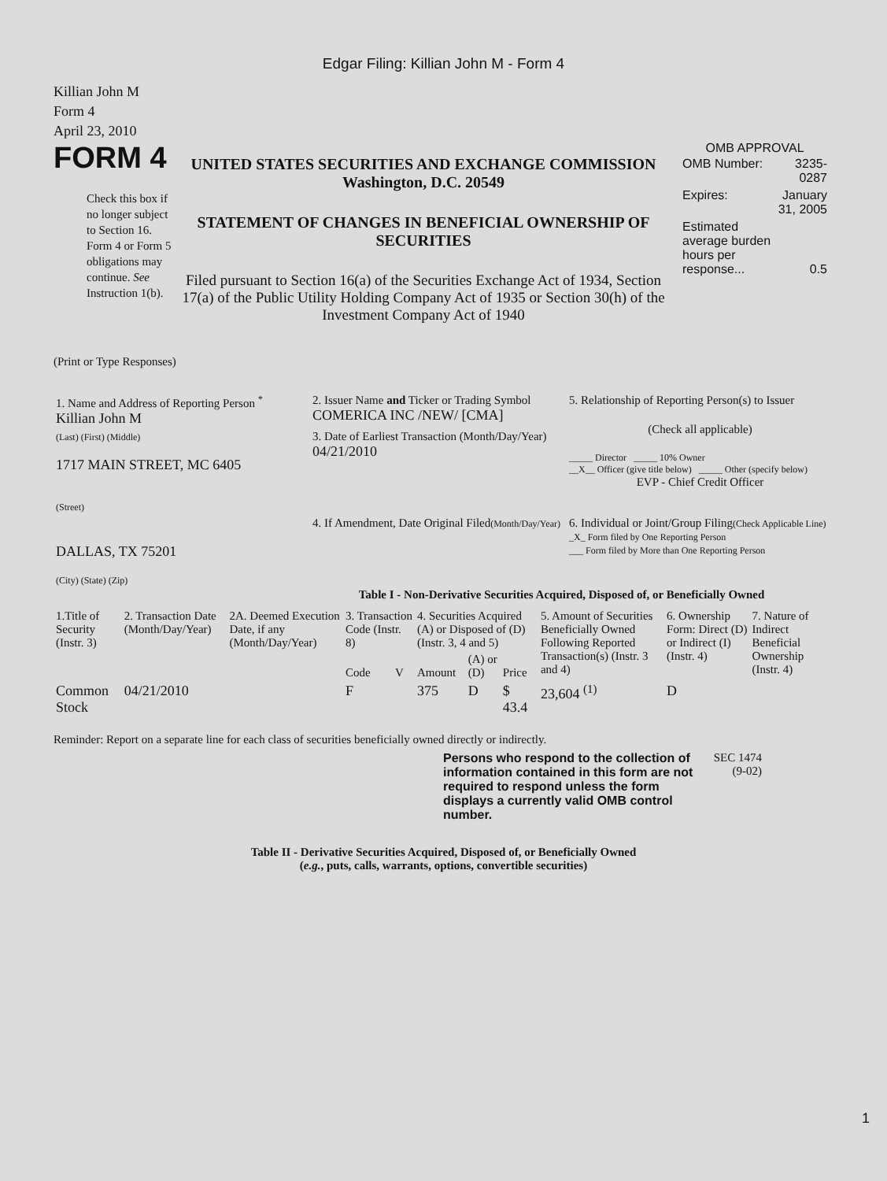Edgar Filing: Killian John M - Form 4
Killian John M
Form 4
April 23, 2010
FORM 4
Check this box if no longer subject to Section 16. Form 4 or Form 5 obligations may continue. See Instruction 1(b).
UNITED STATES SECURITIES AND EXCHANGE COMMISSION
Washington, D.C. 20549
STATEMENT OF CHANGES IN BENEFICIAL OWNERSHIP OF SECURITIES
Filed pursuant to Section 16(a) of the Securities Exchange Act of 1934, Section 17(a) of the Public Utility Holding Company Act of 1935 or Section 30(h) of the Investment Company Act of 1940
OMB APPROVAL
| OMB Number: | 3235-0287 |
| Expires: | January 31, 2005 |
| Estimated average burden hours per response... | 0.5 |
(Print or Type Responses)
| 1. Name and Address of Reporting Person <sup>*</sup> Killian John M | 2. Issuer Name and Ticker or Trading Symbol COMERICA INC /NEW/ [CMA] | 5. Relationship of Reporting Person(s) to Issuer (Check all applicable) _____ Director _____ 10% Owner __X__ Officer (give title below) _____ Other (specify below) EVP - Chief Credit Officer |
| (Last) (First) (Middle) 1717 MAIN STREET, MC 6405 (Street) | 3. Date of Earliest Transaction (Month/Day/Year) 04/21/2010 | |
| DALLAS, TX 75201 (City) (State) (Zip) | 4. If Amendment, Date Original Filed (Month/Day/Year) | 6. Individual or Joint/Group Filing (Check Applicable Line) _X_ Form filed by One Reporting Person ___ Form filed by More than One Reporting Person |
Table I - Non-Derivative Securities Acquired, Disposed of, or Beneficially Owned
| 1.Title of Security (Instr. 3) | 2. Transaction Date (Month/Day/Year) | 2A. Deemed Execution Date, if any (Month/Day/Year) | 3. Transaction Code (Instr. 8) | | 4. Securities Acquired (A) or Disposed of (D) (Instr. 3, 4 and 5) | | | 5. Amount of Securities Beneficially Owned Following Reported Transaction(s) (Instr. 3 and 4) | 6. Ownership Form: Direct (D) or Indirect (I) (Instr. 4) | 7. Nature of Indirect Beneficial Ownership (Instr. 4) |
| --- | --- | --- | --- | --- | --- | --- | --- | --- | --- | --- |
| | | | Code | V | Amount | (A) or (D) | Price | | | |
| Common Stock | 04/21/2010 | | F | | 375 | D | $ 43.4 | 23,604 <sup>(1)</sup> | D | |
Reminder: Report on a separate line for each class of securities beneficially owned directly or indirectly.
Persons who respond to the collection of information contained in this form are not required to respond unless the form displays a currently valid OMB control number.
SEC 1474 (9-02)
Table II - Derivative Securities Acquired, Disposed of, or Beneficially Owned
(e.g., puts, calls, warrants, options, convertible securities)
1